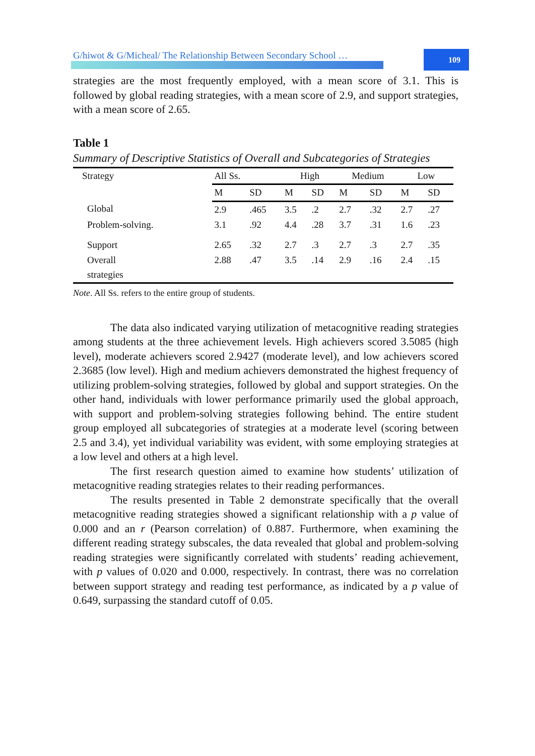109
G/hiwot & G/Micheal/ The Relationship Between Secondary School …
strategies are the most frequently employed, with a mean score of 3.1. This is followed by global reading strategies, with a mean score of 2.9, and support strategies, with a mean score of 2.65.
Table 1
Summary of Descriptive Statistics of Overall and Subcategories of Strategies
| Strategy | All Ss. | | High | | Medium | | Low | |
| --- | --- | --- | --- | --- | --- | --- | --- | --- |
| | M | SD | M | SD | M | SD | M | SD |
| Global | 2.9 | .465 | 3.5 | .2 | 2.7 | .32 | 2.7 | .27 |
| Problem-solving. | 3.1 | .92 | 4.4 | .28 | 3.7 | .31 | 1.6 | .23 |
| Support | 2.65 | .32 | 2.7 | .3 | 2.7 | .3 | 2.7 | .35 |
| Overall strategies | 2.88 | .47 | 3.5 | .14 | 2.9 | .16 | 2.4 | .15 |
Note. All Ss. refers to the entire group of students.
The data also indicated varying utilization of metacognitive reading strategies among students at the three achievement levels. High achievers scored 3.5085 (high level), moderate achievers scored 2.9427 (moderate level), and low achievers scored 2.3685 (low level). High and medium achievers demonstrated the highest frequency of utilizing problem-solving strategies, followed by global and support strategies. On the other hand, individuals with lower performance primarily used the global approach, with support and problem-solving strategies following behind. The entire student group employed all subcategories of strategies at a moderate level (scoring between 2.5 and 3.4), yet individual variability was evident, with some employing strategies at a low level and others at a high level.
The first research question aimed to examine how students’ utilization of metacognitive reading strategies relates to their reading performances.
The results presented in Table 2 demonstrate specifically that the overall metacognitive reading strategies showed a significant relationship with a p value of 0.000 and an r (Pearson correlation) of 0.887. Furthermore, when examining the different reading strategy subscales, the data revealed that global and problem-solving reading strategies were significantly correlated with students’ reading achievement, with p values of 0.020 and 0.000, respectively. In contrast, there was no correlation between support strategy and reading test performance, as indicated by a p value of 0.649, surpassing the standard cutoff of 0.05.